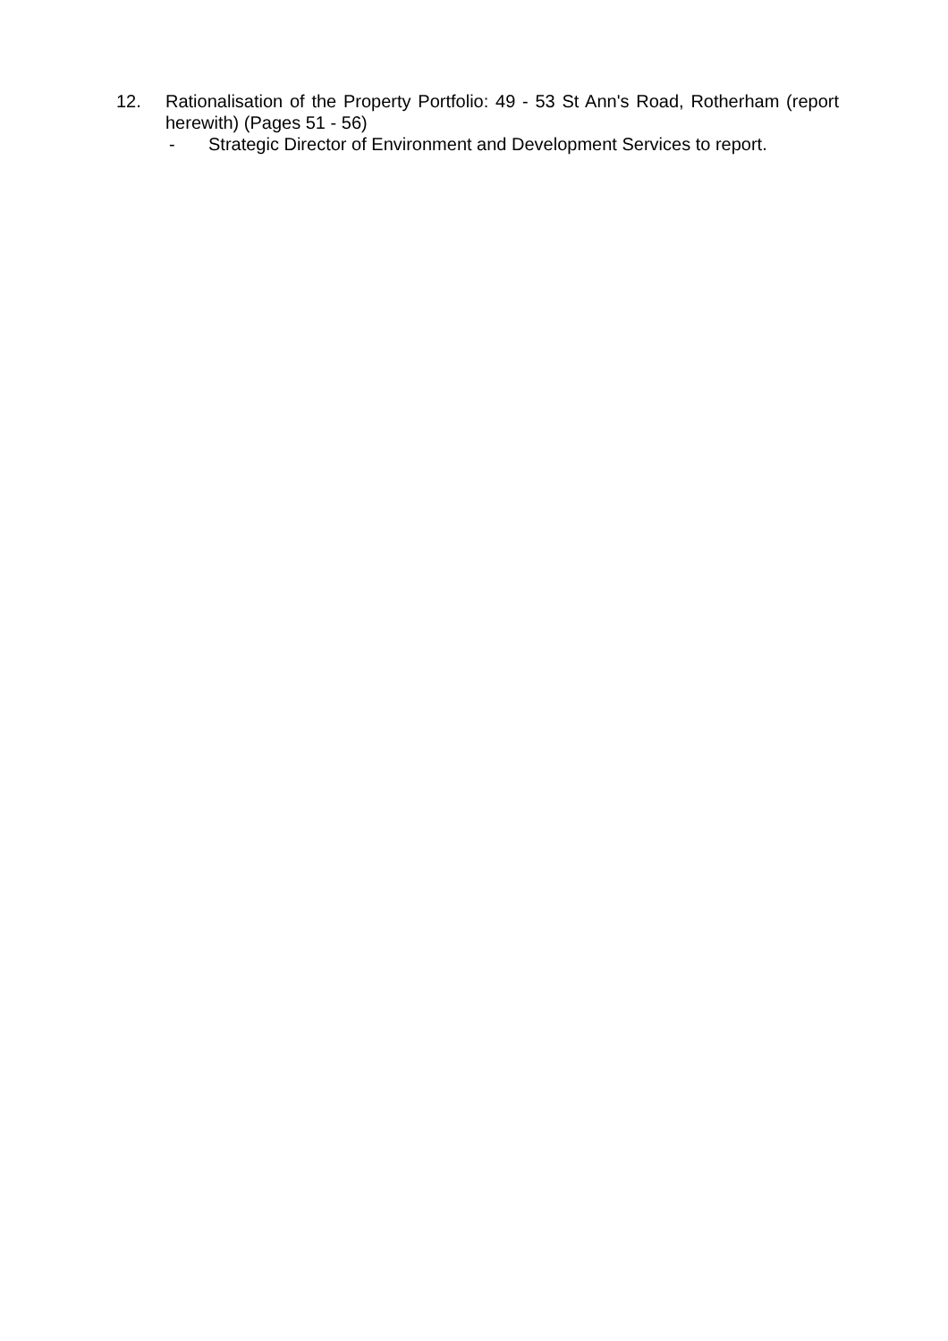12. Rationalisation of the Property Portfolio: 49 - 53 St Ann's Road, Rotherham (report herewith) (Pages 51 - 56)
- Strategic Director of Environment and Development Services to report.